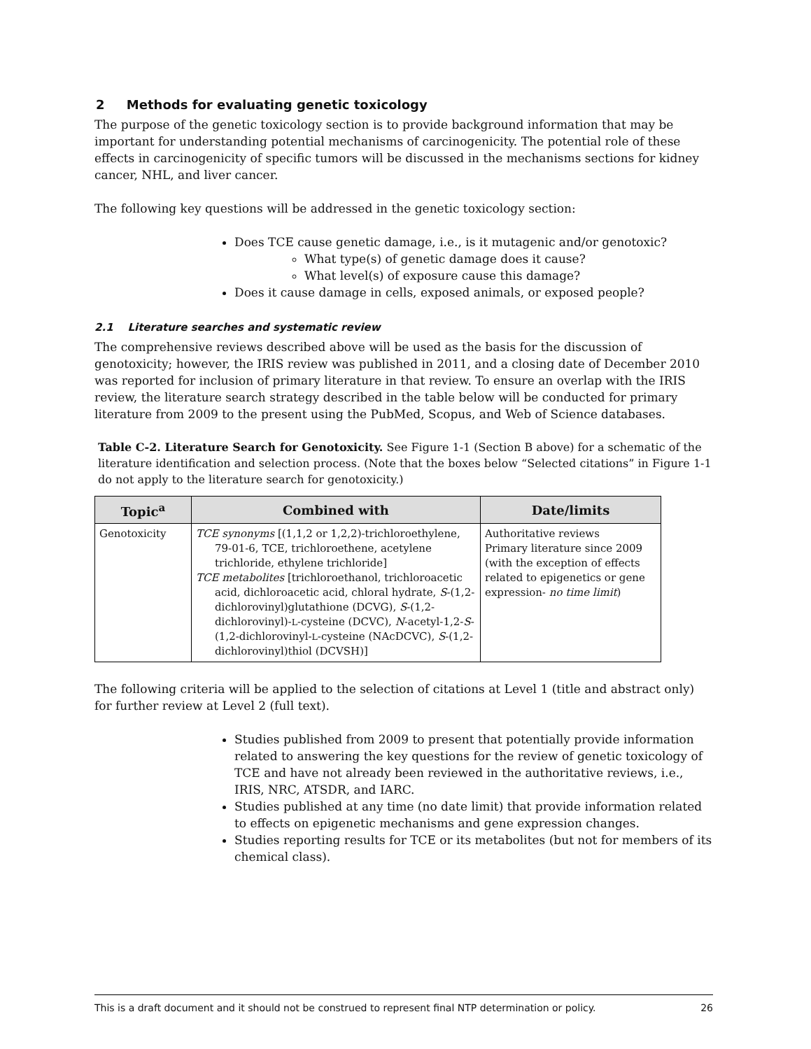2 Methods for evaluating genetic toxicology
The purpose of the genetic toxicology section is to provide background information that may be important for understanding potential mechanisms of carcinogenicity. The potential role of these effects in carcinogenicity of specific tumors will be discussed in the mechanisms sections for kidney cancer, NHL, and liver cancer.
The following key questions will be addressed in the genetic toxicology section:
Does TCE cause genetic damage, i.e., is it mutagenic and/or genotoxic?
What type(s) of genetic damage does it cause?
What level(s) of exposure cause this damage?
Does it cause damage in cells, exposed animals, or exposed people?
2.1 Literature searches and systematic review
The comprehensive reviews described above will be used as the basis for the discussion of genotoxicity; however, the IRIS review was published in 2011, and a closing date of December 2010 was reported for inclusion of primary literature in that review. To ensure an overlap with the IRIS review, the literature search strategy described in the table below will be conducted for primary literature from 2009 to the present using the PubMed, Scopus, and Web of Science databases.
Table C-2. Literature Search for Genotoxicity. See Figure 1-1 (Section B above) for a schematic of the literature identification and selection process. (Note that the boxes below “Selected citations” in Figure 1-1 do not apply to the literature search for genotoxicity.)
| Topic<sup>a</sup> | Combined with | Date/limits |
| --- | --- | --- |
| Genotoxicity | TCE synonyms [(1,1,2 or 1,2,2)-trichloroethylene, 79-01-6, TCE, trichloroethene, acetylene trichloride, ethylene trichloride] TCE metabolites [trichloroethanol, trichloroacetic acid, dichloroacetic acid, chloral hydrate, S -(1,2-dichlorovinyl)glutathione (DCVG), S -(1,2-dichlorovinyl)- L -cysteine (DCVC), N -acetyl-1,2- S -(1,2-dichlorovinyl- L -cysteine (NAcDCVC), S -(1,2-dichlorovinyl)thiol (DCVSH)] | Authoritative reviews Primary literature since 2009 (with the exception of effects related to epigenetics or gene expression- no time limit ) |
The following criteria will be applied to the selection of citations at Level 1 (title and abstract only) for further review at Level 2 (full text).
Studies published from 2009 to present that potentially provide information related to answering the key questions for the review of genetic toxicology of TCE and have not already been reviewed in the authoritative reviews, i.e., IRIS, NRC, ATSDR, and IARC.
Studies published at any time (no date limit) that provide information related to effects on epigenetic mechanisms and gene expression changes.
Studies reporting results for TCE or its metabolites (but not for members of its chemical class).
This is a draft document and it should not be construed to represent final NTP determination or policy. 26